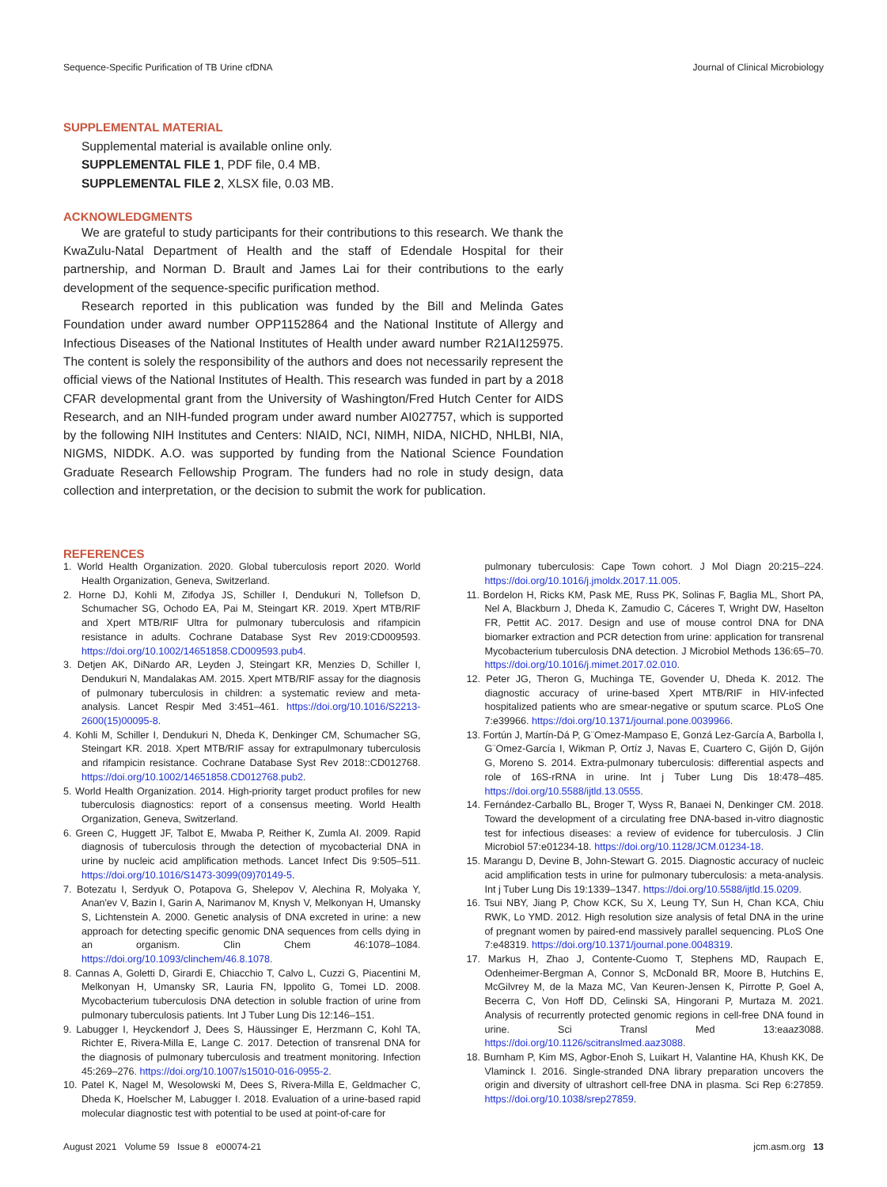Sequence-Specific Purification of TB Urine cfDNA Journal of Clinical Microbiology
SUPPLEMENTAL MATERIAL
Supplemental material is available online only.
SUPPLEMENTAL FILE 1, PDF file, 0.4 MB.
SUPPLEMENTAL FILE 2, XLSX file, 0.03 MB.
ACKNOWLEDGMENTS
We are grateful to study participants for their contributions to this research. We thank the KwaZulu-Natal Department of Health and the staff of Edendale Hospital for their partnership, and Norman D. Brault and James Lai for their contributions to the early development of the sequence-specific purification method.
Research reported in this publication was funded by the Bill and Melinda Gates Foundation under award number OPP1152864 and the National Institute of Allergy and Infectious Diseases of the National Institutes of Health under award number R21AI125975. The content is solely the responsibility of the authors and does not necessarily represent the official views of the National Institutes of Health. This research was funded in part by a 2018 CFAR developmental grant from the University of Washington/Fred Hutch Center for AIDS Research, and an NIH-funded program under award number AI027757, which is supported by the following NIH Institutes and Centers: NIAID, NCI, NIMH, NIDA, NICHD, NHLBI, NIA, NIGMS, NIDDK. A.O. was supported by funding from the National Science Foundation Graduate Research Fellowship Program. The funders had no role in study design, data collection and interpretation, or the decision to submit the work for publication.
REFERENCES
1. World Health Organization. 2020. Global tuberculosis report 2020. World Health Organization, Geneva, Switzerland.
2. Horne DJ, Kohli M, Zifodya JS, Schiller I, Dendukuri N, Tollefson D, Schumacher SG, Ochodo EA, Pai M, Steingart KR. 2019. Xpert MTB/RIF and Xpert MTB/RIF Ultra for pulmonary tuberculosis and rifampicin resistance in adults. Cochrane Database Syst Rev 2019:CD009593. https://doi.org/10.1002/14651858.CD009593.pub4.
3. Detjen AK, DiNardo AR, Leyden J, Steingart KR, Menzies D, Schiller I, Dendukuri N, Mandalakas AM. 2015. Xpert MTB/RIF assay for the diagnosis of pulmonary tuberculosis in children: a systematic review and meta-analysis. Lancet Respir Med 3:451–461. https://doi.org/10.1016/S2213-2600(15)00095-8.
4. Kohli M, Schiller I, Dendukuri N, Dheda K, Denkinger CM, Schumacher SG, Steingart KR. 2018. Xpert MTB/RIF assay for extrapulmonary tuberculosis and rifampicin resistance. Cochrane Database Syst Rev 2018::CD012768. https://doi.org/10.1002/14651858.CD012768.pub2.
5. World Health Organization. 2014. High-priority target product profiles for new tuberculosis diagnostics: report of a consensus meeting. World Health Organization, Geneva, Switzerland.
6. Green C, Huggett JF, Talbot E, Mwaba P, Reither K, Zumla AI. 2009. Rapid diagnosis of tuberculosis through the detection of mycobacterial DNA in urine by nucleic acid amplification methods. Lancet Infect Dis 9:505–511. https://doi.org/10.1016/S1473-3099(09)70149-5.
7. Botezatu I, Serdyuk O, Potapova G, Shelepov V, Alechina R, Molyaka Y, Anan'ev V, Bazin I, Garin A, Narimanov M, Knysh V, Melkonyan H, Umansky S, Lichtenstein A. 2000. Genetic analysis of DNA excreted in urine: a new approach for detecting specific genomic DNA sequences from cells dying in an organism. Clin Chem 46:1078–1084. https://doi.org/10.1093/clinchem/46.8.1078.
8. Cannas A, Goletti D, Girardi E, Chiacchio T, Calvo L, Cuzzi G, Piacentini M, Melkonyan H, Umansky SR, Lauria FN, Ippolito G, Tomei LD. 2008. Mycobacterium tuberculosis DNA detection in soluble fraction of urine from pulmonary tuberculosis patients. Int J Tuber Lung Dis 12:146–151.
9. Labugger I, Heyckendorf J, Dees S, Häussinger E, Herzmann C, Kohl TA, Richter E, Rivera-Milla E, Lange C. 2017. Detection of transrenal DNA for the diagnosis of pulmonary tuberculosis and treatment monitoring. Infection 45:269–276. https://doi.org/10.1007/s15010-016-0955-2.
10. Patel K, Nagel M, Wesolowski M, Dees S, Rivera-Milla E, Geldmacher C, Dheda K, Hoelscher M, Labugger I. 2018. Evaluation of a urine-based rapid molecular diagnostic test with potential to be used at point-of-care for
pulmonary tuberculosis: Cape Town cohort. J Mol Diagn 20:215–224. https://doi.org/10.1016/j.jmoldx.2017.11.005.
11. Bordelon H, Ricks KM, Pask ME, Russ PK, Solinas F, Baglia ML, Short PA, Nel A, Blackburn J, Dheda K, Zamudio C, Cáceres T, Wright DW, Haselton FR, Pettit AC. 2017. Design and use of mouse control DNA for DNA biomarker extraction and PCR detection from urine: application for transrenal Mycobacterium tuberculosis DNA detection. J Microbiol Methods 136:65–70. https://doi.org/10.1016/j.mimet.2017.02.010.
12. Peter JG, Theron G, Muchinga TE, Govender U, Dheda K. 2012. The diagnostic accuracy of urine-based Xpert MTB/RIF in HIV-infected hospitalized patients who are smear-negative or sputum scarce. PLoS One 7:e39966. https://doi.org/10.1371/journal.pone.0039966.
13. Fortún J, Martín-Dá P, G¨Omez-Mampaso E, Gonzá Lez-García A, Barbolla I, G¨Omez-García I, Wikman P, Ortíz J, Navas E, Cuartero C, Gijón D, Gijón G, Moreno S. 2014. Extra-pulmonary tuberculosis: differential aspects and role of 16S-rRNA in urine. Int j Tuber Lung Dis 18:478–485. https://doi.org/10.5588/ijtld.13.0555.
14. Fernández-Carballo BL, Broger T, Wyss R, Banaei N, Denkinger CM. 2018. Toward the development of a circulating free DNA-based in-vitro diagnostic test for infectious diseases: a review of evidence for tuberculosis. J Clin Microbiol 57:e01234-18. https://doi.org/10.1128/JCM.01234-18.
15. Marangu D, Devine B, John-Stewart G. 2015. Diagnostic accuracy of nucleic acid amplification tests in urine for pulmonary tuberculosis: a meta-analysis. Int j Tuber Lung Dis 19:1339–1347. https://doi.org/10.5588/ijtld.15.0209.
16. Tsui NBY, Jiang P, Chow KCK, Su X, Leung TY, Sun H, Chan KCA, Chiu RWK, Lo YMD. 2012. High resolution size analysis of fetal DNA in the urine of pregnant women by paired-end massively parallel sequencing. PLoS One 7:e48319. https://doi.org/10.1371/journal.pone.0048319.
17. Markus H, Zhao J, Contente-Cuomo T, Stephens MD, Raupach E, Odenheimer-Bergman A, Connor S, McDonald BR, Moore B, Hutchins E, McGilvrey M, de la Maza MC, Van Keuren-Jensen K, Pirrotte P, Goel A, Becerra C, Von Hoff DD, Celinski SA, Hingorani P, Murtaza M. 2021. Analysis of recurrently protected genomic regions in cell-free DNA found in urine. Sci Transl Med 13:eaaz3088. https://doi.org/10.1126/scitranslmed.aaz3088.
18. Burnham P, Kim MS, Agbor-Enoh S, Luikart H, Valantine HA, Khush KK, De Vlaminck I. 2016. Single-stranded DNA library preparation uncovers the origin and diversity of ultrashort cell-free DNA in plasma. Sci Rep 6:27859. https://doi.org/10.1038/srep27859.
August 2021 Volume 59 Issue 8 e00074-21 jcm.asm.org 13